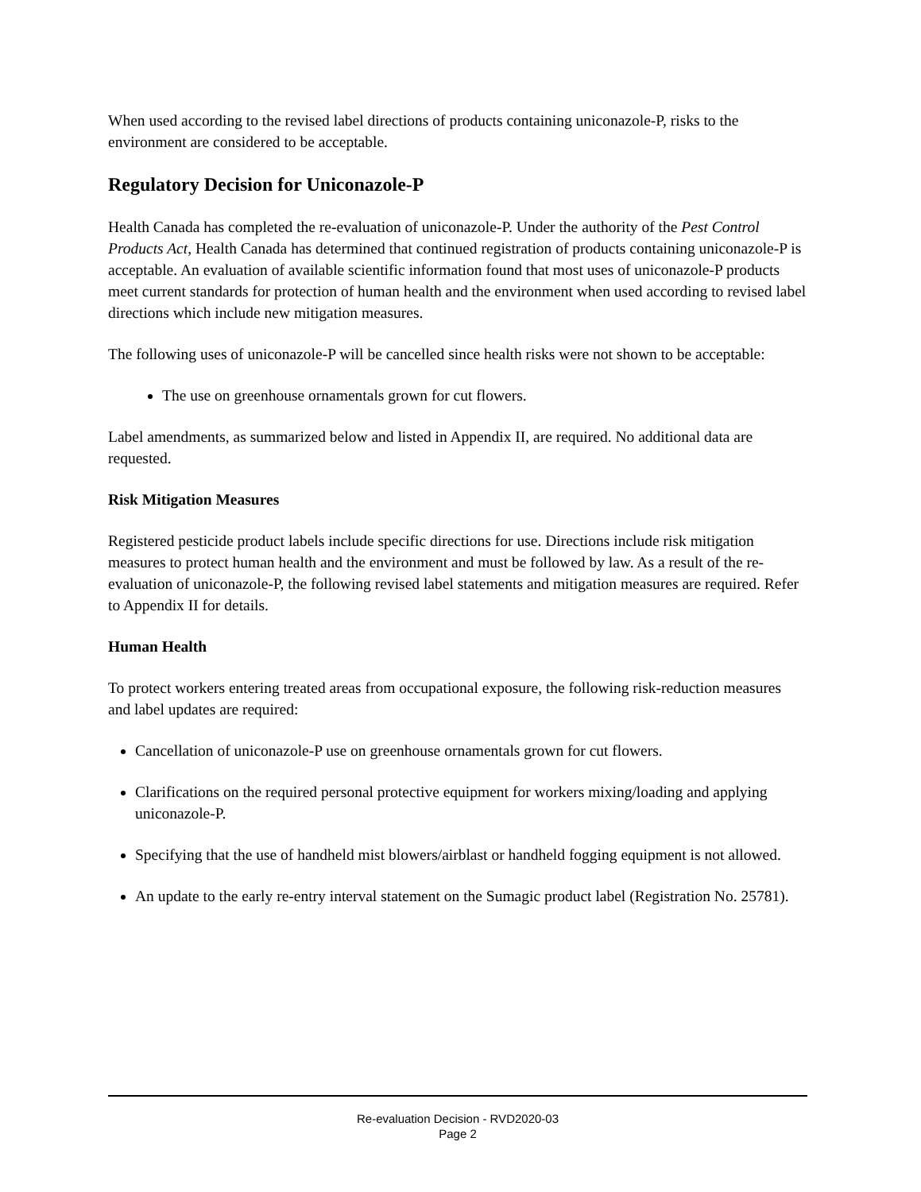When used according to the revised label directions of products containing uniconazole-P, risks to the environment are considered to be acceptable.
Regulatory Decision for Uniconazole-P
Health Canada has completed the re-evaluation of uniconazole-P. Under the authority of the Pest Control Products Act, Health Canada has determined that continued registration of products containing uniconazole-P is acceptable. An evaluation of available scientific information found that most uses of uniconazole-P products meet current standards for protection of human health and the environment when used according to revised label directions which include new mitigation measures.
The following uses of uniconazole-P will be cancelled since health risks were not shown to be acceptable:
The use on greenhouse ornamentals grown for cut flowers.
Label amendments, as summarized below and listed in Appendix II, are required. No additional data are requested.
Risk Mitigation Measures
Registered pesticide product labels include specific directions for use. Directions include risk mitigation measures to protect human health and the environment and must be followed by law. As a result of the re-evaluation of uniconazole-P, the following revised label statements and mitigation measures are required. Refer to Appendix II for details.
Human Health
To protect workers entering treated areas from occupational exposure, the following risk-reduction measures and label updates are required:
Cancellation of uniconazole-P use on greenhouse ornamentals grown for cut flowers.
Clarifications on the required personal protective equipment for workers mixing/loading and applying uniconazole-P.
Specifying that the use of handheld mist blowers/airblast or handheld fogging equipment is not allowed.
An update to the early re-entry interval statement on the Sumagic product label (Registration No. 25781).
Re-evaluation Decision - RVD2020-03
Page 2